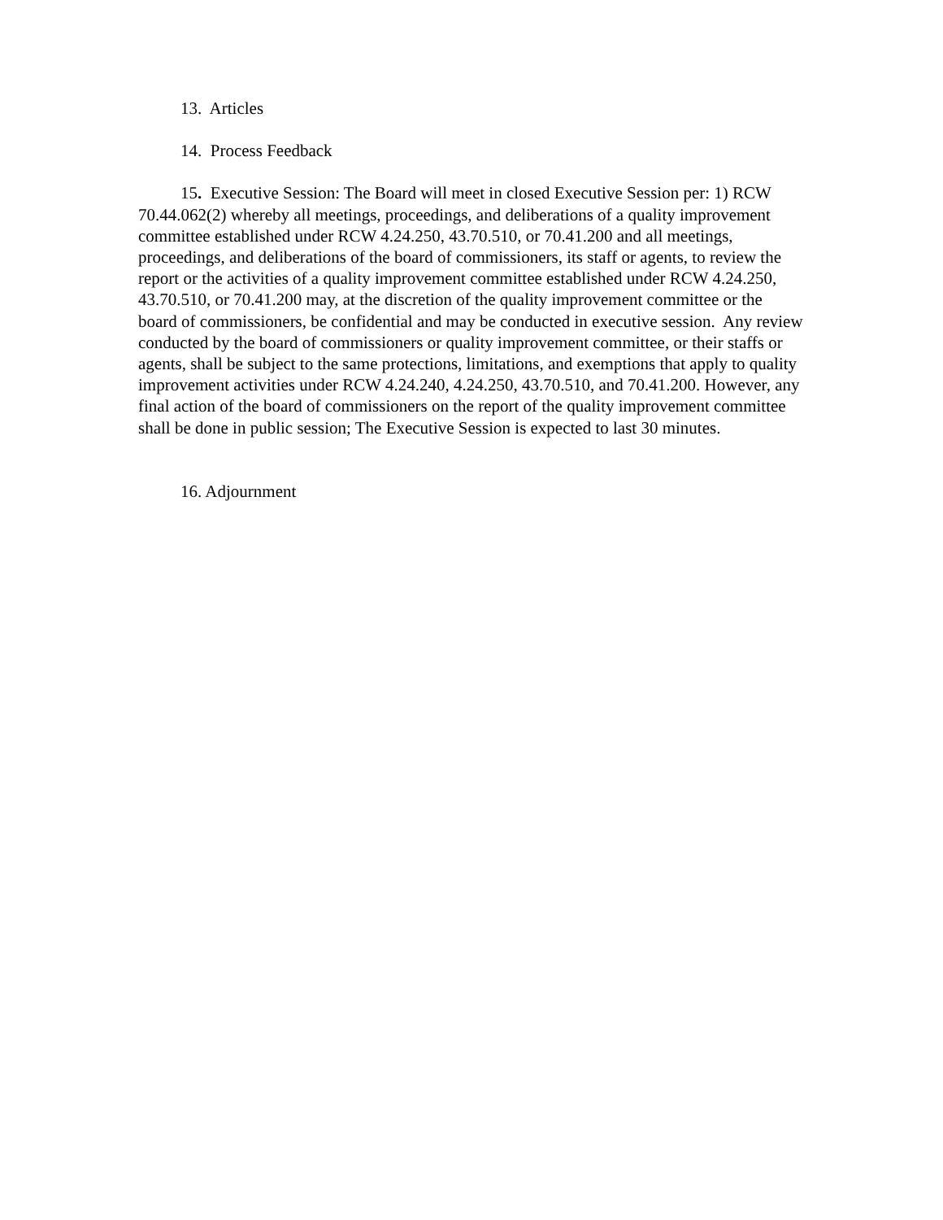13. Articles
14. Process Feedback
15. Executive Session: The Board will meet in closed Executive Session per: 1) RCW 70.44.062(2) whereby all meetings, proceedings, and deliberations of a quality improvement committee established under RCW 4.24.250, 43.70.510, or 70.41.200 and all meetings, proceedings, and deliberations of the board of commissioners, its staff or agents, to review the report or the activities of a quality improvement committee established under RCW 4.24.250, 43.70.510, or 70.41.200 may, at the discretion of the quality improvement committee or the board of commissioners, be confidential and may be conducted in executive session. Any review conducted by the board of commissioners or quality improvement committee, or their staffs or agents, shall be subject to the same protections, limitations, and exemptions that apply to quality improvement activities under RCW 4.24.240, 4.24.250, 43.70.510, and 70.41.200. However, any final action of the board of commissioners on the report of the quality improvement committee shall be done in public session; The Executive Session is expected to last 30 minutes.
16. Adjournment